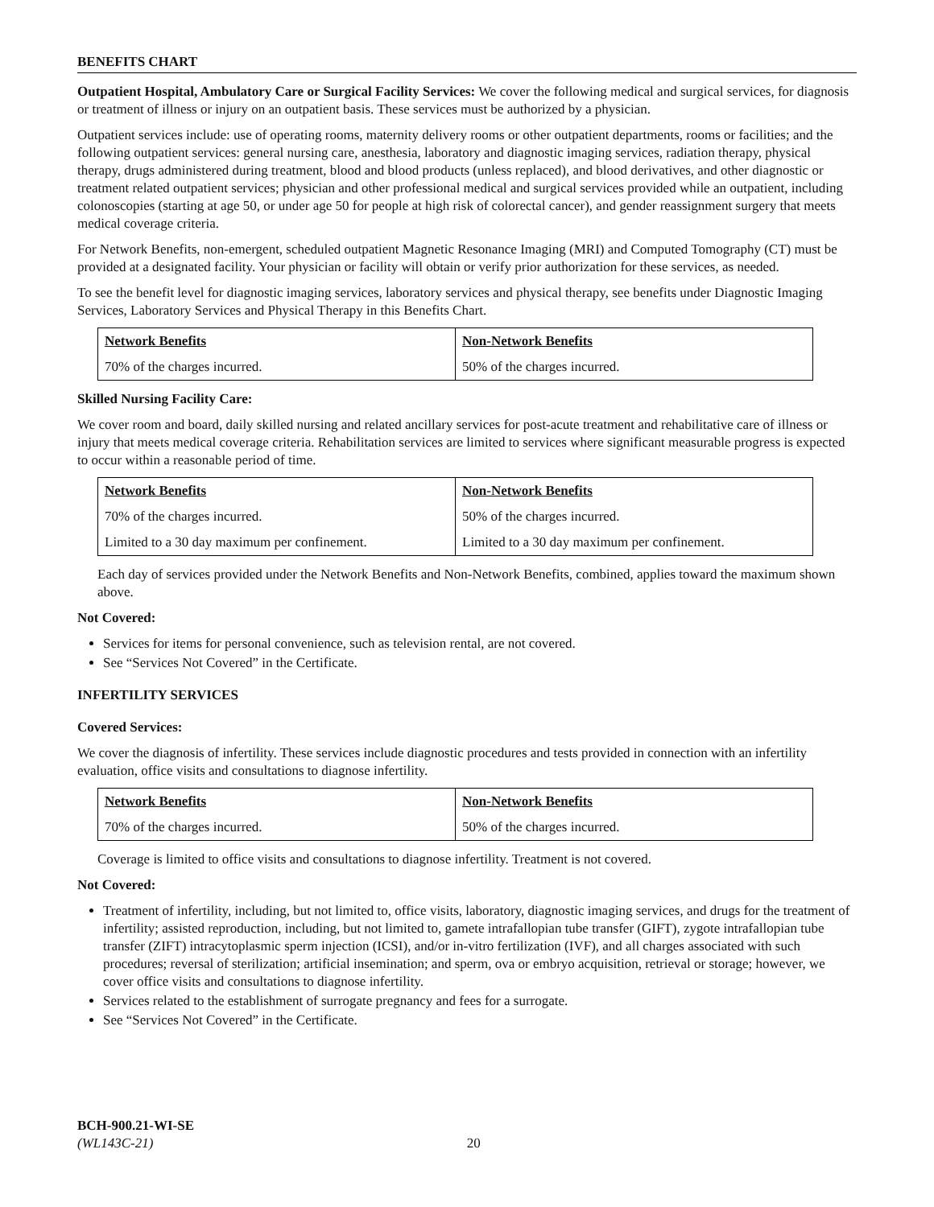BENEFITS CHART
Outpatient Hospital, Ambulatory Care or Surgical Facility Services: We cover the following medical and surgical services, for diagnosis or treatment of illness or injury on an outpatient basis. These services must be authorized by a physician.
Outpatient services include: use of operating rooms, maternity delivery rooms or other outpatient departments, rooms or facilities; and the following outpatient services: general nursing care, anesthesia, laboratory and diagnostic imaging services, radiation therapy, physical therapy, drugs administered during treatment, blood and blood products (unless replaced), and blood derivatives, and other diagnostic or treatment related outpatient services; physician and other professional medical and surgical services provided while an outpatient, including colonoscopies (starting at age 50, or under age 50 for people at high risk of colorectal cancer), and gender reassignment surgery that meets medical coverage criteria.
For Network Benefits, non-emergent, scheduled outpatient Magnetic Resonance Imaging (MRI) and Computed Tomography (CT) must be provided at a designated facility. Your physician or facility will obtain or verify prior authorization for these services, as needed.
To see the benefit level for diagnostic imaging services, laboratory services and physical therapy, see benefits under Diagnostic Imaging Services, Laboratory Services and Physical Therapy in this Benefits Chart.
| Network Benefits | Non-Network Benefits |
| --- | --- |
| 70% of the charges incurred. | 50% of the charges incurred. |
Skilled Nursing Facility Care:
We cover room and board, daily skilled nursing and related ancillary services for post-acute treatment and rehabilitative care of illness or injury that meets medical coverage criteria. Rehabilitation services are limited to services where significant measurable progress is expected to occur within a reasonable period of time.
| Network Benefits | Non-Network Benefits |
| --- | --- |
| 70% of the charges incurred. | 50% of the charges incurred. |
| Limited to a 30 day maximum per confinement. | Limited to a 30 day maximum per confinement. |
Each day of services provided under the Network Benefits and Non-Network Benefits, combined, applies toward the maximum shown above.
Not Covered:
Services for items for personal convenience, such as television rental, are not covered.
See “Services Not Covered” in the Certificate.
INFERTILITY SERVICES
Covered Services:
We cover the diagnosis of infertility. These services include diagnostic procedures and tests provided in connection with an infertility evaluation, office visits and consultations to diagnose infertility.
| Network Benefits | Non-Network Benefits |
| --- | --- |
| 70% of the charges incurred. | 50% of the charges incurred. |
Coverage is limited to office visits and consultations to diagnose infertility. Treatment is not covered.
Not Covered:
Treatment of infertility, including, but not limited to, office visits, laboratory, diagnostic imaging services, and drugs for the treatment of infertility; assisted reproduction, including, but not limited to, gamete intrafallopian tube transfer (GIFT), zygote intrafallopian tube transfer (ZIFT) intracytoplasmic sperm injection (ICSI), and/or in-vitro fertilization (IVF), and all charges associated with such procedures; reversal of sterilization; artificial insemination; and sperm, ova or embryo acquisition, retrieval or storage; however, we cover office visits and consultations to diagnose infertility.
Services related to the establishment of surrogate pregnancy and fees for a surrogate.
See “Services Not Covered” in the Certificate.
BCH-900.21-WI-SE
(WL143C-21) 20